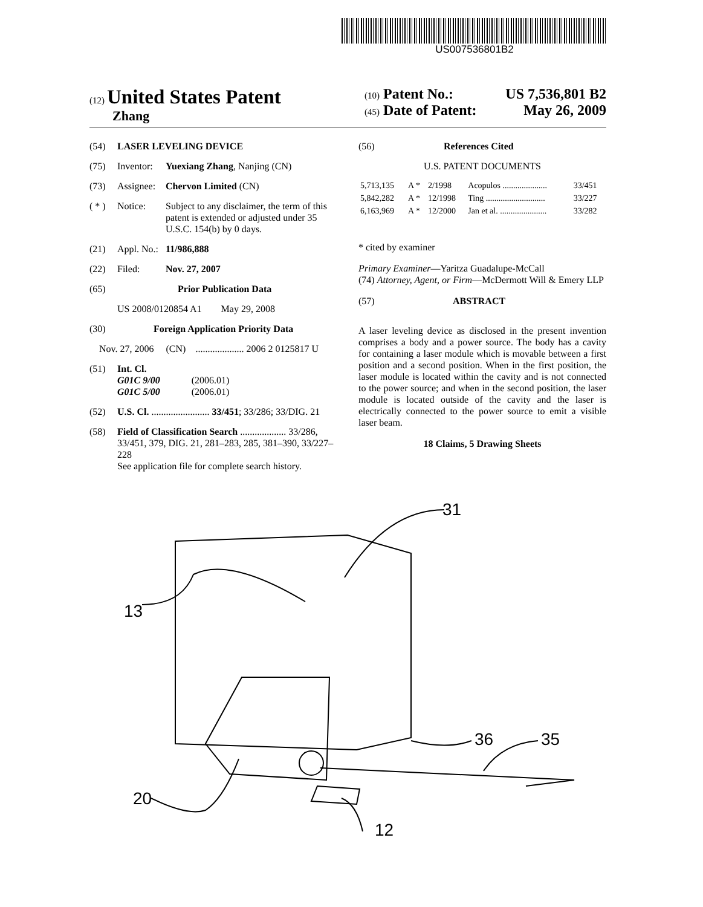US007536801B2
(12) United States Patent
Zhang
(10) Patent No.: US 7,536,801 B2
(45) Date of Patent: May 26, 2009
(54) LASER LEVELING DEVICE
(75) Inventor: Yuexiang Zhang, Nanjing (CN)
(73) Assignee: Chervon Limited (CN)
( * ) Notice: Subject to any disclaimer, the term of this patent is extended or adjusted under 35 U.S.C. 154(b) by 0 days.
(21) Appl. No.: 11/986,888
(22) Filed: Nov. 27, 2007
(65) Prior Publication Data
US 2008/0120854 A1 May 29, 2008
(30) Foreign Application Priority Data
Nov. 27, 2006 (CN) .................... 2006 2 0125817 U
(51) Int. Cl.
G01C 9/00 (2006.01)
G01C 5/00 (2006.01)
(52) U.S. Cl. ........................ 33/451; 33/286; 33/DIG. 21
(58) Field of Classification Search ................... 33/286, 33/451, 379, DIG. 21, 281–283, 285, 381–390, 33/227–228
See application file for complete search history.
(56) References Cited
U.S. PATENT DOCUMENTS
| 5,713,135 | A * | 2/1998 | Acopulos ..................... | 33/451 |
| 5,842,282 | A * | 12/1998 | Ting ............................ | 33/227 |
| 6,163,969 | A * | 12/2000 | Jan et al. ...................... | 33/282 |
* cited by examiner
Primary Examiner—Yaritza Guadalupe-McCall
(74) Attorney, Agent, or Firm—McDermott Will & Emery LLP
(57) ABSTRACT
A laser leveling device as disclosed in the present invention comprises a body and a power source. The body has a cavity for containing a laser module which is movable between a first position and a second position. When in the first position, the laser module is located within the cavity and is not connected to the power source; and when in the second position, the laser module is located outside of the cavity and the laser is electrically connected to the power source to emit a visible laser beam.
18 Claims, 5 Drawing Sheets
13
31
36
35
20
12